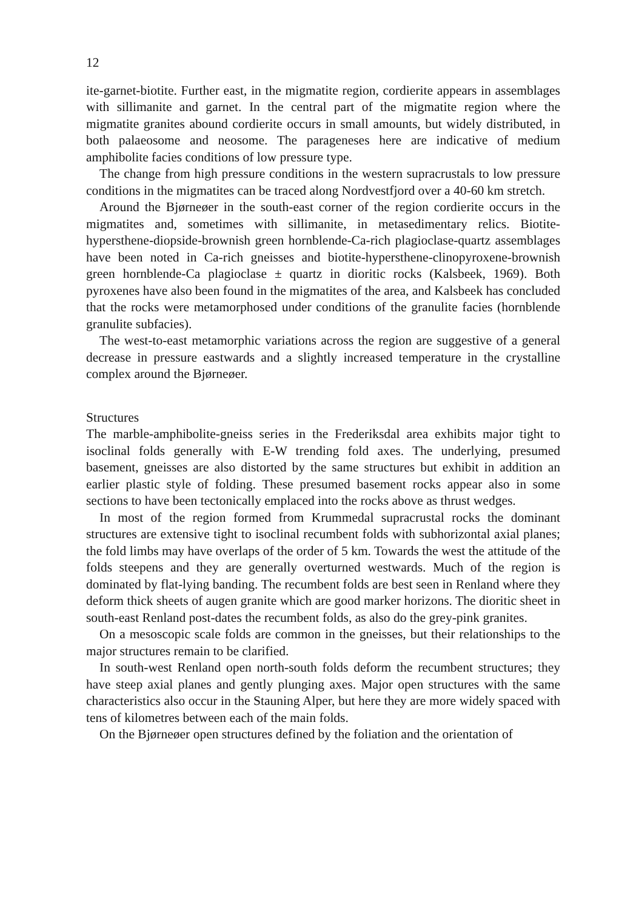12
ite-garnet-biotite. Further east, in the migmatite region, cordierite appears in assemblages with sillimanite and garnet. In the central part of the migmatite region where the migmatite granites abound cordierite occurs in small amounts, but widely distributed, in both palaeosome and neosome. The parageneses here are indicative of medium amphibolite facies conditions of low pressure type.
The change from high pressure conditions in the western supracrustals to low pressure conditions in the migmatites can be traced along Nordvestfjord over a 40-60 km stretch.
Around the Bjørneøer in the south-east corner of the region cordierite occurs in the migmatites and, sometimes with sillimanite, in metasedimentary relics. Biotite-hypersthene-diopside-brownish green hornblende-Ca-rich plagioclase-quartz assemblages have been noted in Ca-rich gneisses and biotite-hypersthene-clinopyroxene-brownish green hornblende-Ca plagioclase ± quartz in dioritic rocks (Kalsbeek, 1969). Both pyroxenes have also been found in the migmatites of the area, and Kalsbeek has concluded that the rocks were metamorphosed under conditions of the granulite facies (hornblende granulite subfacies).
The west-to-east metamorphic variations across the region are suggestive of a general decrease in pressure eastwards and a slightly increased temperature in the crystalline complex around the Bjørneøer.
Structures
The marble-amphibolite-gneiss series in the Frederiksdal area exhibits major tight to isoclinal folds generally with E-W trending fold axes. The underlying, presumed basement, gneisses are also distorted by the same structures but exhibit in addition an earlier plastic style of folding. These presumed basement rocks appear also in some sections to have been tectonically emplaced into the rocks above as thrust wedges.
In most of the region formed from Krummedal supracrustal rocks the dominant structures are extensive tight to isoclinal recumbent folds with subhorizontal axial planes; the fold limbs may have overlaps of the order of 5 km. Towards the west the attitude of the folds steepens and they are generally overturned westwards. Much of the region is dominated by flat-lying banding. The recumbent folds are best seen in Renland where they deform thick sheets of augen granite which are good marker horizons. The dioritic sheet in south-east Renland post-dates the recumbent folds, as also do the grey-pink granites.
On a mesoscopic scale folds are common in the gneisses, but their relationships to the major structures remain to be clarified.
In south-west Renland open north-south folds deform the recumbent structures; they have steep axial planes and gently plunging axes. Major open structures with the same characteristics also occur in the Stauning Alper, but here they are more widely spaced with tens of kilometres between each of the main folds.
On the Bjørneøer open structures defined by the foliation and the orientation of